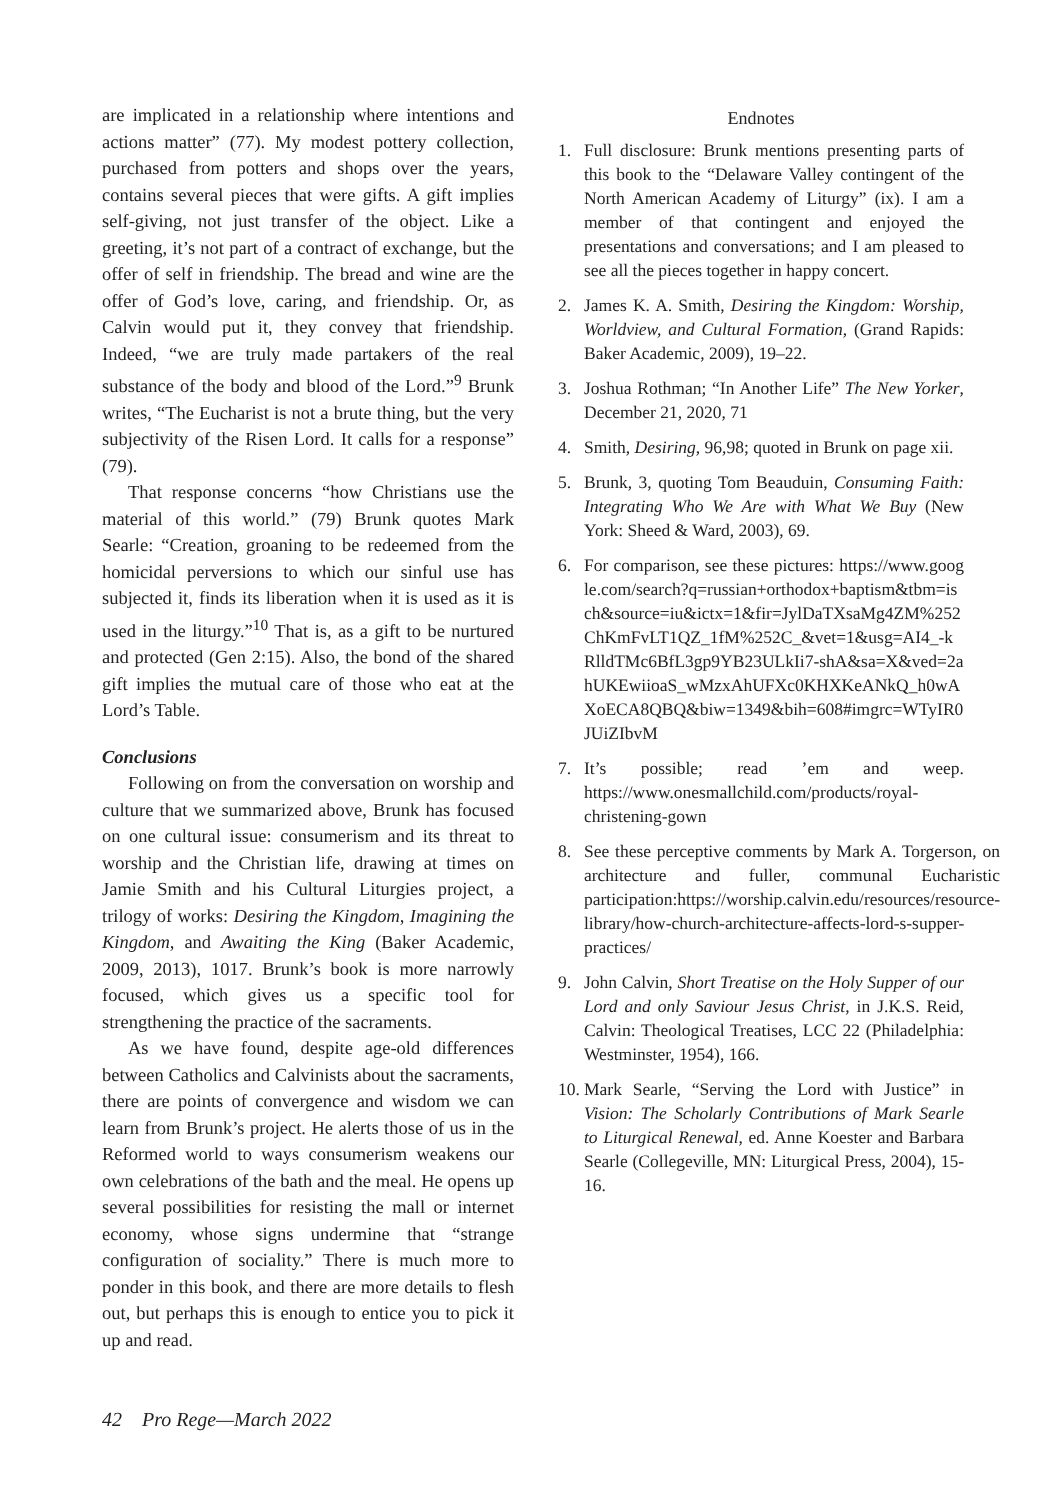are implicated in a relationship where intentions and actions matter” (77). My modest pottery collection, purchased from potters and shops over the years, contains several pieces that were gifts. A gift implies self-giving, not just transfer of the object. Like a greeting, it’s not part of a contract of exchange, but the offer of self in friendship. The bread and wine are the offer of God’s love, caring, and friendship. Or, as Calvin would put it, they convey that friendship. Indeed, “we are truly made partakers of the real substance of the body and blood of the Lord.”<sup>9</sup> Brunk writes, “The Eucharist is not a brute thing, but the very subjectivity of the Risen Lord. It calls for a response” (79).
That response concerns “how Christians use the material of this world.” (79) Brunk quotes Mark Searle: “Creation, groaning to be redeemed from the homicidal perversions to which our sinful use has subjected it, finds its liberation when it is used as it is used in the liturgy.”<sup>10</sup> That is, as a gift to be nurtured and protected (Gen 2:15). Also, the bond of the shared gift implies the mutual care of those who eat at the Lord’s Table.
Conclusions
Following on from the conversation on worship and culture that we summarized above, Brunk has focused on one cultural issue: consumerism and its threat to worship and the Christian life, drawing at times on Jamie Smith and his Cultural Liturgies project, a trilogy of works: Desiring the Kingdom, Imagining the Kingdom, and Awaiting the King (Baker Academic, 2009, 2013), 1017. Brunk’s book is more narrowly focused, which gives us a specific tool for strengthening the practice of the sacraments.
As we have found, despite age-old differences between Catholics and Calvinists about the sacraments, there are points of convergence and wisdom we can learn from Brunk’s project. He alerts those of us in the Reformed world to ways consumerism weakens our own celebrations of the bath and the meal. He opens up several possibilities for resisting the mall or internet economy, whose signs undermine that “strange configuration of sociality.” There is much more to ponder in this book, and there are more details to flesh out, but perhaps this is enough to entice you to pick it up and read.
Endnotes
1. Full disclosure: Brunk mentions presenting parts of this book to the “Delaware Valley contingent of the North American Academy of Liturgy” (ix). I am a member of that contingent and enjoyed the presentations and conversations; and I am pleased to see all the pieces together in happy concert.
2. James K. A. Smith, Desiring the Kingdom: Worship, Worldview, and Cultural Formation, (Grand Rapids: Baker Academic, 2009), 19–22.
3. Joshua Rothman; “In Another Life” The New Yorker, December 21, 2020, 71
4. Smith, Desiring, 96,98; quoted in Brunk on page xii.
5. Brunk, 3, quoting Tom Beauduin, Consuming Faith: Integrating Who We Are with What We Buy (New York: Sheed & Ward, 2003), 69.
6. For comparison, see these pictures: https://www.google.com/search?q=russian+orthodox+baptism&tbm=isch&source=iu&ictx=1&fir=JylDaTXsaMg4ZM%252ChKmFvLT1QZ_1fM%252C_&vet=1&usg=AI4_-kRlldTMc6BfL3gp9YB23ULkIi7-shA&sa=X&ved=2ahUKEwiioaS_wMzxAhUFXc0KHXKeANkQ_h0wAXoECA8QBQ&biw=1349&bih=608#imgrc=WTyIR0JUiZIbvM
7. It’s possible; read ’em and weep. https://www.onesmallchild.com/products/royal-christening-gown
8. See these perceptive comments by Mark A. Torgerson, on architecture and fuller, communal Eucharistic participation:https://worship.calvin.edu/resources/resource-library/how-church-architecture-affects-lord-s-supper-practices/
9. John Calvin, Short Treatise on the Holy Supper of our Lord and only Saviour Jesus Christ, in J.K.S. Reid, Calvin: Theological Treatises, LCC 22 (Philadelphia: Westminster, 1954), 166.
10. Mark Searle, “Serving the Lord with Justice” in Vision: The Scholarly Contributions of Mark Searle to Liturgical Renewal, ed. Anne Koester and Barbara Searle (Collegeville, MN: Liturgical Press, 2004), 15-16.
42 Pro Rege—March 2022